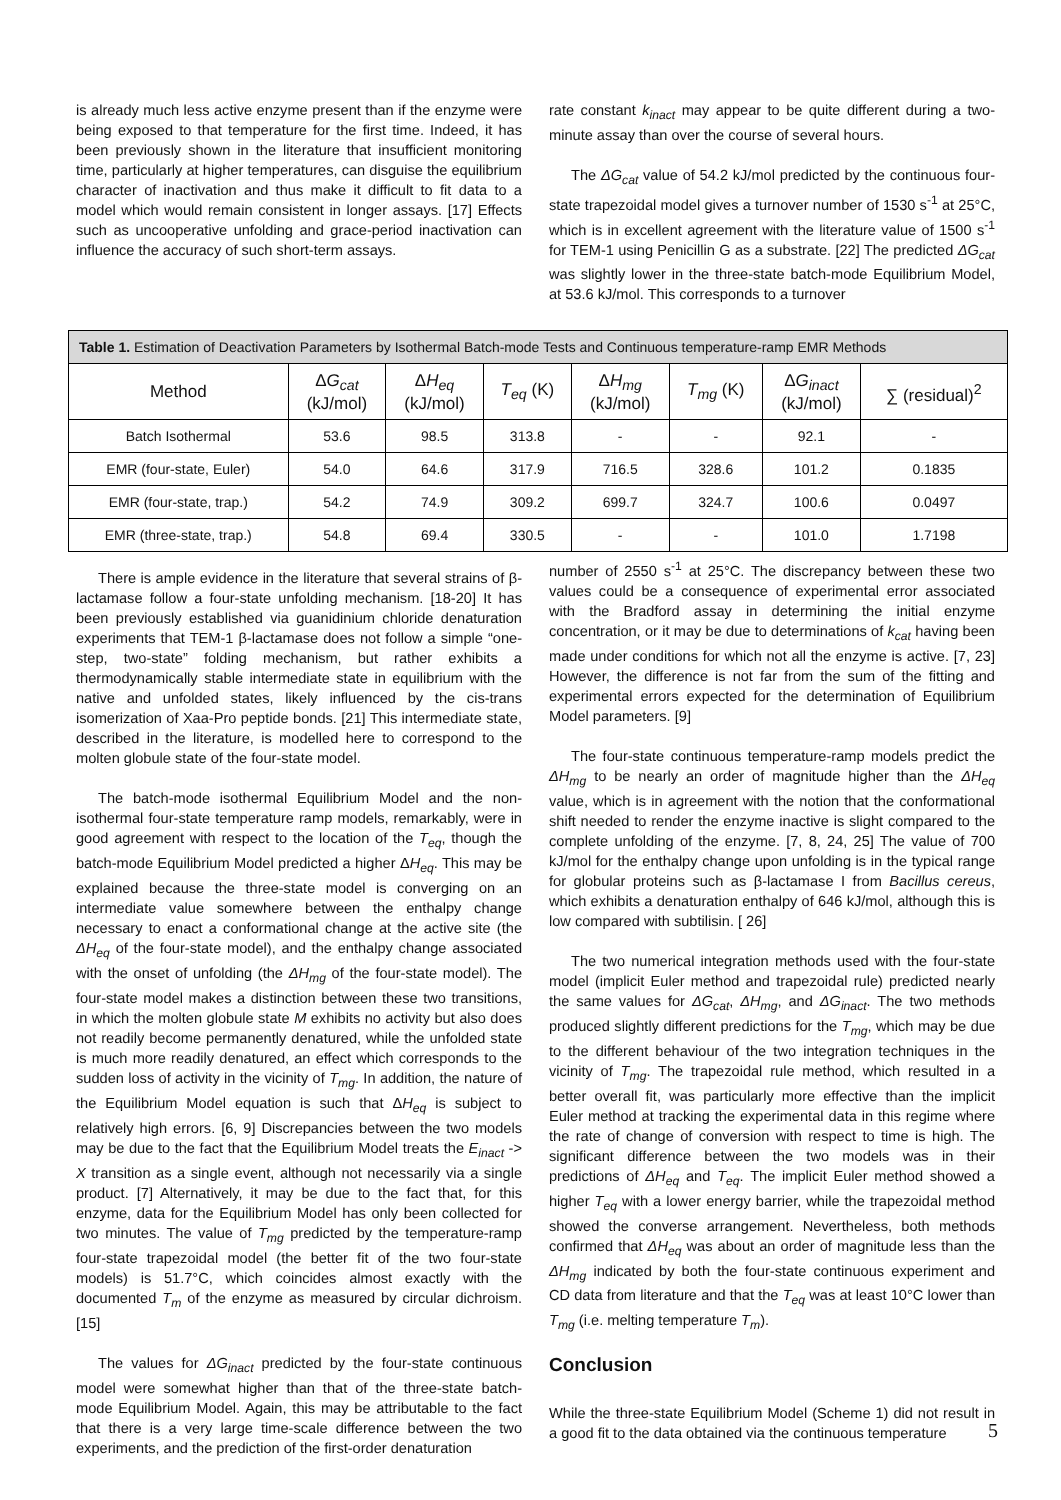is already much less active enzyme present than if the enzyme were being exposed to that temperature for the first time. Indeed, it has been previously shown in the literature that insufficient monitoring time, particularly at higher temperatures, can disguise the equilibrium character of inactivation and thus make it difficult to fit data to a model which would remain consistent in longer assays. [17] Effects such as uncooperative unfolding and grace-period inactivation can influence the accuracy of such short-term assays.
rate constant k<sub>inact</sub> may appear to be quite different during a two-minute assay than over the course of several hours.
The ΔG<sub>cat</sub> value of 54.2 kJ/mol predicted by the continuous four-state trapezoidal model gives a turnover number of 1530 s<sup>-1</sup> at 25°C, which is in excellent agreement with the literature value of 1500 s<sup>-1</sup> for TEM-1 using Penicillin G as a substrate. [22] The predicted ΔG<sub>cat</sub> was slightly lower in the three-state batch-mode Equilibrium Model, at 53.6 kJ/mol. This corresponds to a turnover
| Table 1. Estimation of Deactivation Parameters by Isothermal Batch-mode Tests and Continuous temperature-ramp EMR Methods | | | | | | | |
| Method | Δ G<sub>cat</sub> (kJ/mol) | Δ H<sub>eq</sub> (kJ/mol) | T<sub>eq</sub> (K) | Δ H<sub>mg</sub> (kJ/mol) | T<sub>mg</sub> (K) | Δ G<sub>inact</sub> (kJ/mol) | ∑ (residual)<sup>2</sup> |
| Batch Isothermal | 53.6 | 98.5 | 313.8 | - | - | 92.1 | - |
| EMR (four-state, Euler) | 54.0 | 64.6 | 317.9 | 716.5 | 328.6 | 101.2 | 0.1835 |
| EMR (four-state, trap.) | 54.2 | 74.9 | 309.2 | 699.7 | 324.7 | 100.6 | 0.0497 |
| EMR (three-state, trap.) | 54.8 | 69.4 | 330.5 | - | - | 101.0 | 1.7198 |
There is ample evidence in the literature that several strains of β-lactamase follow a four-state unfolding mechanism. [18-20] It has been previously established via guanidinium chloride denaturation experiments that TEM-1 β-lactamase does not follow a simple “one-step, two-state” folding mechanism, but rather exhibits a thermodynamically stable intermediate state in equilibrium with the native and unfolded states, likely influenced by the cis-trans isomerization of Xaa-Pro peptide bonds. [21] This intermediate state, described in the literature, is modelled here to correspond to the molten globule state of the four-state model.
The batch-mode isothermal Equilibrium Model and the non-isothermal four-state temperature ramp models, remarkably, were in good agreement with respect to the location of the T<sub>eq</sub>, though the batch-mode Equilibrium Model predicted a higher ΔH<sub>eq</sub>. This may be explained because the three-state model is converging on an intermediate value somewhere between the enthalpy change necessary to enact a conformational change at the active site (the ΔH<sub>eq</sub> of the four-state model), and the enthalpy change associated with the onset of unfolding (the ΔH<sub>mg</sub> of the four-state model). The four-state model makes a distinction between these two transitions, in which the molten globule state M exhibits no activity but also does not readily become permanently denatured, while the unfolded state is much more readily denatured, an effect which corresponds to the sudden loss of activity in the vicinity of T<sub>mg</sub>. In addition, the nature of the Equilibrium Model equation is such that ΔH<sub>eq</sub> is subject to relatively high errors. [6, 9] Discrepancies between the two models may be due to the fact that the Equilibrium Model treats the E<sub>inact</sub> -> X transition as a single event, although not necessarily via a single product. [7] Alternatively, it may be due to the fact that, for this enzyme, data for the Equilibrium Model has only been collected for two minutes. The value of T<sub>mg</sub> predicted by the temperature-ramp four-state trapezoidal model (the better fit of the two four-state models) is 51.7°C, which coincides almost exactly with the documented T<sub>m</sub> of the enzyme as measured by circular dichroism. [15]
The values for ΔG<sub>inact</sub> predicted by the four-state continuous model were somewhat higher than that of the three-state batch-mode Equilibrium Model. Again, this may be attributable to the fact that there is a very large time-scale difference between the two experiments, and the prediction of the first-order denaturation
number of 2550 s<sup>-1</sup> at 25°C. The discrepancy between these two values could be a consequence of experimental error associated with the Bradford assay in determining the initial enzyme concentration, or it may be due to determinations of k<sub>cat</sub> having been made under conditions for which not all the enzyme is active. [7, 23] However, the difference is not far from the sum of the fitting and experimental errors expected for the determination of Equilibrium Model parameters. [9]
The four-state continuous temperature-ramp models predict the ΔH<sub>mg</sub> to be nearly an order of magnitude higher than the ΔH<sub>eq</sub> value, which is in agreement with the notion that the conformational shift needed to render the enzyme inactive is slight compared to the complete unfolding of the enzyme. [7, 8, 24, 25] The value of 700 kJ/mol for the enthalpy change upon unfolding is in the typical range for globular proteins such as β-lactamase I from Bacillus cereus, which exhibits a denaturation enthalpy of 646 kJ/mol, although this is low compared with subtilisin. [ 26]
The two numerical integration methods used with the four-state model (implicit Euler method and trapezoidal rule) predicted nearly the same values for ΔG<sub>cat</sub>, ΔH<sub>mg</sub>, and ΔG<sub>inact</sub>. The two methods produced slightly different predictions for the T<sub>mg</sub>, which may be due to the different behaviour of the two integration techniques in the vicinity of T<sub>mg</sub>. The trapezoidal rule method, which resulted in a better overall fit, was particularly more effective than the implicit Euler method at tracking the experimental data in this regime where the rate of change of conversion with respect to time is high. The significant difference between the two models was in their predictions of ΔH<sub>eq</sub> and T<sub>eq</sub>. The implicit Euler method showed a higher T<sub>eq</sub> with a lower energy barrier, while the trapezoidal method showed the converse arrangement. Nevertheless, both methods confirmed that ΔH<sub>eq</sub> was about an order of magnitude less than the ΔH<sub>mg</sub> indicated by both the four-state continuous experiment and CD data from literature and that the T<sub>eq</sub> was at least 10°C lower than T<sub>mg</sub> (i.e. melting temperature T<sub>m</sub>).
Conclusion
While the three-state Equilibrium Model (Scheme 1) did not result in a good fit to the data obtained via the continuous temperature
5